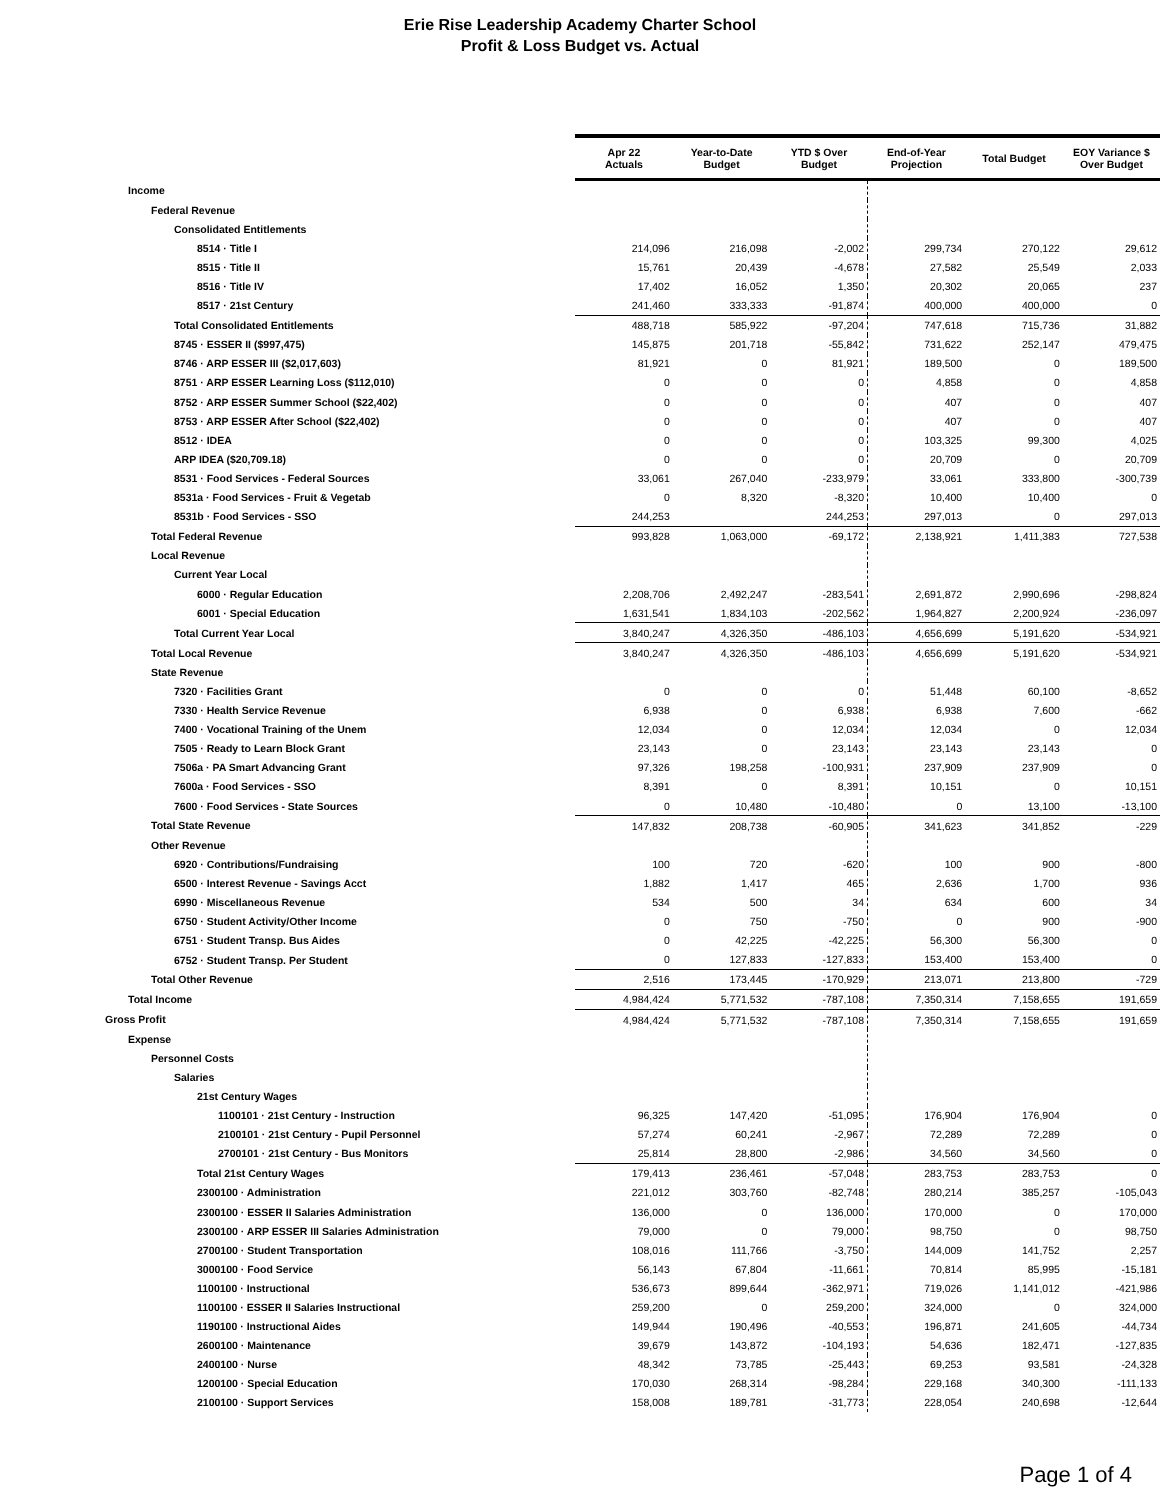Erie Rise Leadership Academy Charter School
Profit & Loss Budget vs. Actual
| | Apr 22 Actuals | Year-to-Date Budget | YTD $ Over Budget | End-of-Year Projection | Total Budget | EOY Variance $ Over Budget |
| Income | | | | | | |
| Federal Revenue | | | | | | |
| Consolidated Entitlements | | | | | | |
| 8514 · Title I | 214,096 | 216,098 | -2,002 | 299,734 | 270,122 | 29,612 |
| 8515 · Title II | 15,761 | 20,439 | -4,678 | 27,582 | 25,549 | 2,033 |
| 8516 · Title IV | 17,402 | 16,052 | 1,350 | 20,302 | 20,065 | 237 |
| 8517 · 21st Century | 241,460 | 333,333 | -91,874 | 400,000 | 400,000 | 0 |
| Total Consolidated Entitlements | 488,718 | 585,922 | -97,204 | 747,618 | 715,736 | 31,882 |
| 8745 · ESSER II ($997,475) | 145,875 | 201,718 | -55,842 | 731,622 | 252,147 | 479,475 |
| 8746 · ARP ESSER III ($2,017,603) | 81,921 | 0 | 81,921 | 189,500 | 0 | 189,500 |
| 8751 · ARP ESSER Learning Loss ($112,010) | 0 | 0 | 0 | 4,858 | 0 | 4,858 |
| 8752 · ARP ESSER Summer School ($22,402) | 0 | 0 | 0 | 407 | 0 | 407 |
| 8753 · ARP ESSER After School ($22,402) | 0 | 0 | 0 | 407 | 0 | 407 |
| 8512 · IDEA | 0 | 0 | 0 | 103,325 | 99,300 | 4,025 |
| ARP IDEA ($20,709.18) | 0 | 0 | 0 | 20,709 | 0 | 20,709 |
| 8531 · Food Services - Federal Sources | 33,061 | 267,040 | -233,979 | 33,061 | 333,800 | -300,739 |
| 8531a · Food Services - Fruit & Vegetab | 0 | 8,320 | -8,320 | 10,400 | 10,400 | 0 |
| 8531b · Food Services - SSO | 244,253 | | 244,253 | 297,013 | 0 | 297,013 |
| Total Federal Revenue | 993,828 | 1,063,000 | -69,172 | 2,138,921 | 1,411,383 | 727,538 |
| Local Revenue | | | | | | |
| Current Year Local | | | | | | |
| 6000 · Regular Education | 2,208,706 | 2,492,247 | -283,541 | 2,691,872 | 2,990,696 | -298,824 |
| 6001 · Special Education | 1,631,541 | 1,834,103 | -202,562 | 1,964,827 | 2,200,924 | -236,097 |
| Total Current Year Local | 3,840,247 | 4,326,350 | -486,103 | 4,656,699 | 5,191,620 | -534,921 |
| Total Local Revenue | 3,840,247 | 4,326,350 | -486,103 | 4,656,699 | 5,191,620 | -534,921 |
| State Revenue | | | | | | |
| 7320 · Facilities Grant | 0 | 0 | 0 | 51,448 | 60,100 | -8,652 |
| 7330 · Health Service Revenue | 6,938 | 0 | 6,938 | 6,938 | 7,600 | -662 |
| 7400 · Vocational Training of the Unem | 12,034 | 0 | 12,034 | 12,034 | 0 | 12,034 |
| 7505 · Ready to Learn Block Grant | 23,143 | 0 | 23,143 | 23,143 | 23,143 | 0 |
| 7506a · PA Smart Advancing Grant | 97,326 | 198,258 | -100,931 | 237,909 | 237,909 | 0 |
| 7600a · Food Services - SSO | 8,391 | 0 | 8,391 | 10,151 | 0 | 10,151 |
| 7600 · Food Services - State Sources | 0 | 10,480 | -10,480 | 0 | 13,100 | -13,100 |
| Total State Revenue | 147,832 | 208,738 | -60,905 | 341,623 | 341,852 | -229 |
| Other Revenue | | | | | | |
| 6920 · Contributions/Fundraising | 100 | 720 | -620 | 100 | 900 | -800 |
| 6500 · Interest Revenue - Savings Acct | 1,882 | 1,417 | 465 | 2,636 | 1,700 | 936 |
| 6990 · Miscellaneous Revenue | 534 | 500 | 34 | 634 | 600 | 34 |
| 6750 · Student Activity/Other Income | 0 | 750 | -750 | 0 | 900 | -900 |
| 6751 · Student Transp. Bus Aides | 0 | 42,225 | -42,225 | 56,300 | 56,300 | 0 |
| 6752 · Student Transp. Per Student | 0 | 127,833 | -127,833 | 153,400 | 153,400 | 0 |
| Total Other Revenue | 2,516 | 173,445 | -170,929 | 213,071 | 213,800 | -729 |
| Total Income | 4,984,424 | 5,771,532 | -787,108 | 7,350,314 | 7,158,655 | 191,659 |
| Gross Profit | 4,984,424 | 5,771,532 | -787,108 | 7,350,314 | 7,158,655 | 191,659 |
| Expense | | | | | | |
| Personnel Costs | | | | | | |
| Salaries | | | | | | |
| 21st Century Wages | | | | | | |
| 1100101 · 21st Century - Instruction | 96,325 | 147,420 | -51,095 | 176,904 | 176,904 | 0 |
| 2100101 · 21st Century - Pupil Personnel | 57,274 | 60,241 | -2,967 | 72,289 | 72,289 | 0 |
| 2700101 · 21st Century - Bus Monitors | 25,814 | 28,800 | -2,986 | 34,560 | 34,560 | 0 |
| Total 21st Century Wages | 179,413 | 236,461 | -57,048 | 283,753 | 283,753 | 0 |
| 2300100 · Administration | 221,012 | 303,760 | -82,748 | 280,214 | 385,257 | -105,043 |
| 2300100 · ESSER II Salaries Administration | 136,000 | 0 | 136,000 | 170,000 | 0 | 170,000 |
| 2300100 · ARP ESSER III Salaries Administration | 79,000 | 0 | 79,000 | 98,750 | 0 | 98,750 |
| 2700100 · Student Transportation | 108,016 | 111,766 | -3,750 | 144,009 | 141,752 | 2,257 |
| 3000100 · Food Service | 56,143 | 67,804 | -11,661 | 70,814 | 85,995 | -15,181 |
| 1100100 · Instructional | 536,673 | 899,644 | -362,971 | 719,026 | 1,141,012 | -421,986 |
| 1100100 · ESSER II Salaries Instructional | 259,200 | 0 | 259,200 | 324,000 | 0 | 324,000 |
| 1190100 · Instructional Aides | 149,944 | 190,496 | -40,553 | 196,871 | 241,605 | -44,734 |
| 2600100 · Maintenance | 39,679 | 143,872 | -104,193 | 54,636 | 182,471 | -127,835 |
| 2400100 · Nurse | 48,342 | 73,785 | -25,443 | 69,253 | 93,581 | -24,328 |
| 1200100 · Special Education | 170,030 | 268,314 | -98,284 | 229,168 | 340,300 | -111,133 |
| 2100100 · Support Services | 158,008 | 189,781 | -31,773 | 228,054 | 240,698 | -12,644 |
Page 1 of 4